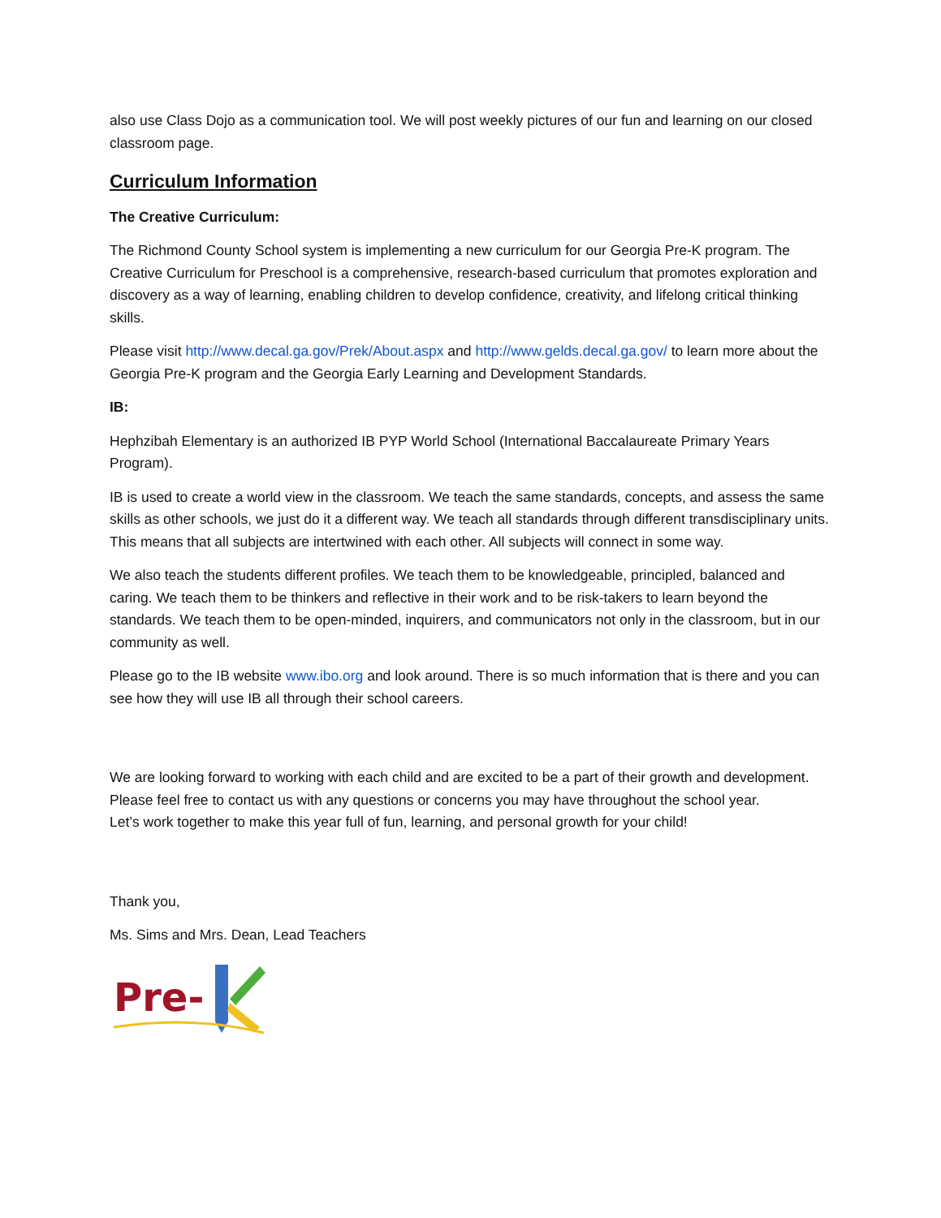also use Class Dojo as a communication tool. We will post weekly pictures of our fun and learning on our closed classroom page.
Curriculum Information
The Creative Curriculum:
The Richmond County School system is implementing a new curriculum for our Georgia Pre-K program. The Creative Curriculum for Preschool is a comprehensive, research-based curriculum that promotes exploration and discovery as a way of learning, enabling children to develop confidence, creativity, and lifelong critical thinking skills.
Please visit http://www.decal.ga.gov/Prek/About.aspx and http://www.gelds.decal.ga.gov/ to learn more about the Georgia Pre-K program and the Georgia Early Learning and Development Standards.
IB:
Hephzibah Elementary is an authorized IB PYP World School (International Baccalaureate Primary Years Program).
IB is used to create a world view in the classroom. We teach the same standards, concepts, and assess the same skills as other schools, we just do it a different way. We teach all standards through different transdisciplinary units. This means that all subjects are intertwined with each other. All subjects will connect in some way.
We also teach the students different profiles. We teach them to be knowledgeable, principled, balanced and caring. We teach them to be thinkers and reflective in their work and to be risk-takers to learn beyond the standards. We teach them to be open-minded, inquirers, and communicators not only in the classroom, but in our community as well.
Please go to the IB website www.ibo.org and look around. There is so much information that is there and you can see how they will use IB all through their school careers.
We are looking forward to working with each child and are excited to be a part of their growth and development. Please feel free to contact us with any questions or concerns you may have throughout the school year.
Let’s work together to make this year full of fun, learning, and personal growth for your child!
Thank you,
Ms. Sims and Mrs. Dean, Lead Teachers
Pre-